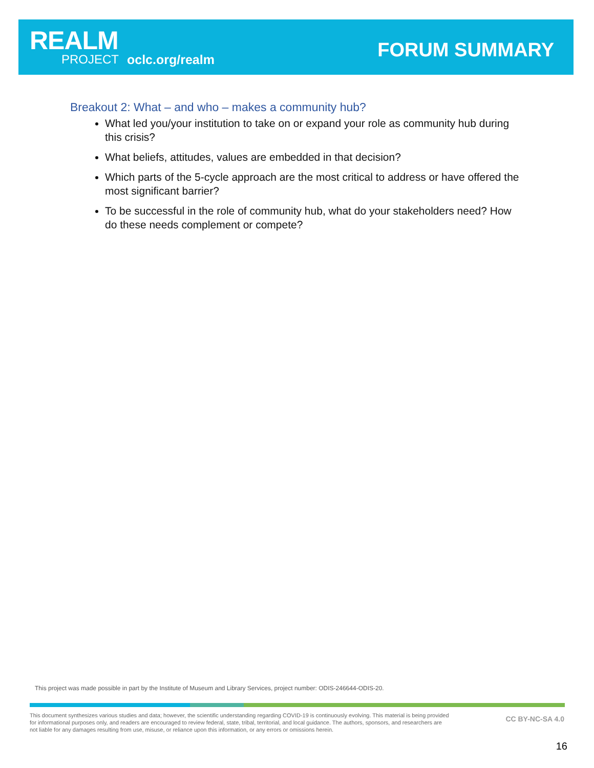REALM
PROJECT oclc.org/realm FORUM SUMMARY
Breakout 2: What – and who – makes a community hub?
What led you/your institution to take on or expand your role as community hub during this crisis?
What beliefs, attitudes, values are embedded in that decision?
Which parts of the 5-cycle approach are the most critical to address or have offered the most significant barrier?
To be successful in the role of community hub, what do your stakeholders need? How do these needs complement or compete?
This project was made possible in part by the Institute of Museum and Library Services, project number: ODIS-246644-ODIS-20.
This document synthesizes various studies and data; however, the scientific understanding regarding COVID-19 is continuously evolving. This material is being provided for informational purposes only, and readers are encouraged to review federal, state, tribal, territorial, and local guidance. The authors, sponsors, and researchers are not liable for any damages resulting from use, misuse, or reliance upon this information, or any errors or omissions herein.
CC BY-NC-SA 4.0
16